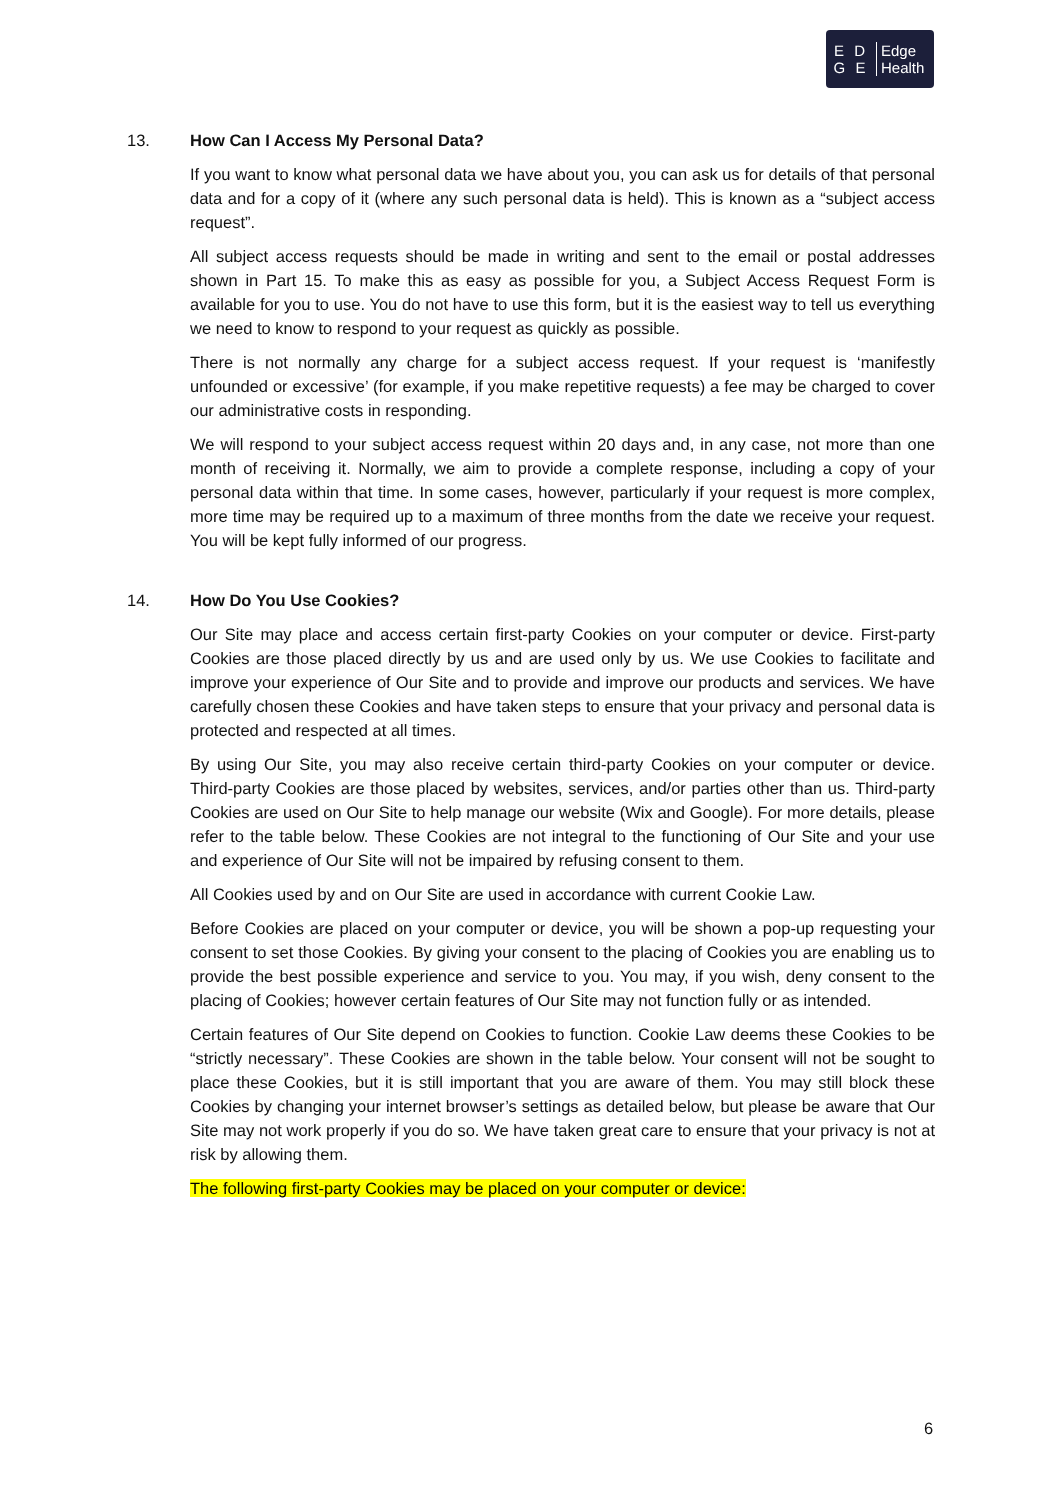E D
G E
Edge
Health
13. How Can I Access My Personal Data?
If you want to know what personal data we have about you, you can ask us for details of that personal data and for a copy of it (where any such personal data is held). This is known as a “subject access request”.
All subject access requests should be made in writing and sent to the email or postal addresses shown in Part 15. To make this as easy as possible for you, a Subject Access Request Form is available for you to use. You do not have to use this form, but it is the easiest way to tell us everything we need to know to respond to your request as quickly as possible.
There is not normally any charge for a subject access request. If your request is ‘manifestly unfounded or excessive’ (for example, if you make repetitive requests) a fee may be charged to cover our administrative costs in responding.
We will respond to your subject access request within 20 days and, in any case, not more than one month of receiving it. Normally, we aim to provide a complete response, including a copy of your personal data within that time. In some cases, however, particularly if your request is more complex, more time may be required up to a maximum of three months from the date we receive your request. You will be kept fully informed of our progress.
14. How Do You Use Cookies?
Our Site may place and access certain first-party Cookies on your computer or device. First-party Cookies are those placed directly by us and are used only by us. We use Cookies to facilitate and improve your experience of Our Site and to provide and improve our products and services. We have carefully chosen these Cookies and have taken steps to ensure that your privacy and personal data is protected and respected at all times.
By using Our Site, you may also receive certain third-party Cookies on your computer or device. Third-party Cookies are those placed by websites, services, and/or parties other than us. Third-party Cookies are used on Our Site to help manage our website (Wix and Google). For more details, please refer to the table below. These Cookies are not integral to the functioning of Our Site and your use and experience of Our Site will not be impaired by refusing consent to them.
All Cookies used by and on Our Site are used in accordance with current Cookie Law.
Before Cookies are placed on your computer or device, you will be shown a pop-up requesting your consent to set those Cookies. By giving your consent to the placing of Cookies you are enabling us to provide the best possible experience and service to you. You may, if you wish, deny consent to the placing of Cookies; however certain features of Our Site may not function fully or as intended.
Certain features of Our Site depend on Cookies to function. Cookie Law deems these Cookies to be “strictly necessary”. These Cookies are shown in the table below. Your consent will not be sought to place these Cookies, but it is still important that you are aware of them. You may still block these Cookies by changing your internet browser’s settings as detailed below, but please be aware that Our Site may not work properly if you do so. We have taken great care to ensure that your privacy is not at risk by allowing them.
The following first-party Cookies may be placed on your computer or device:
6